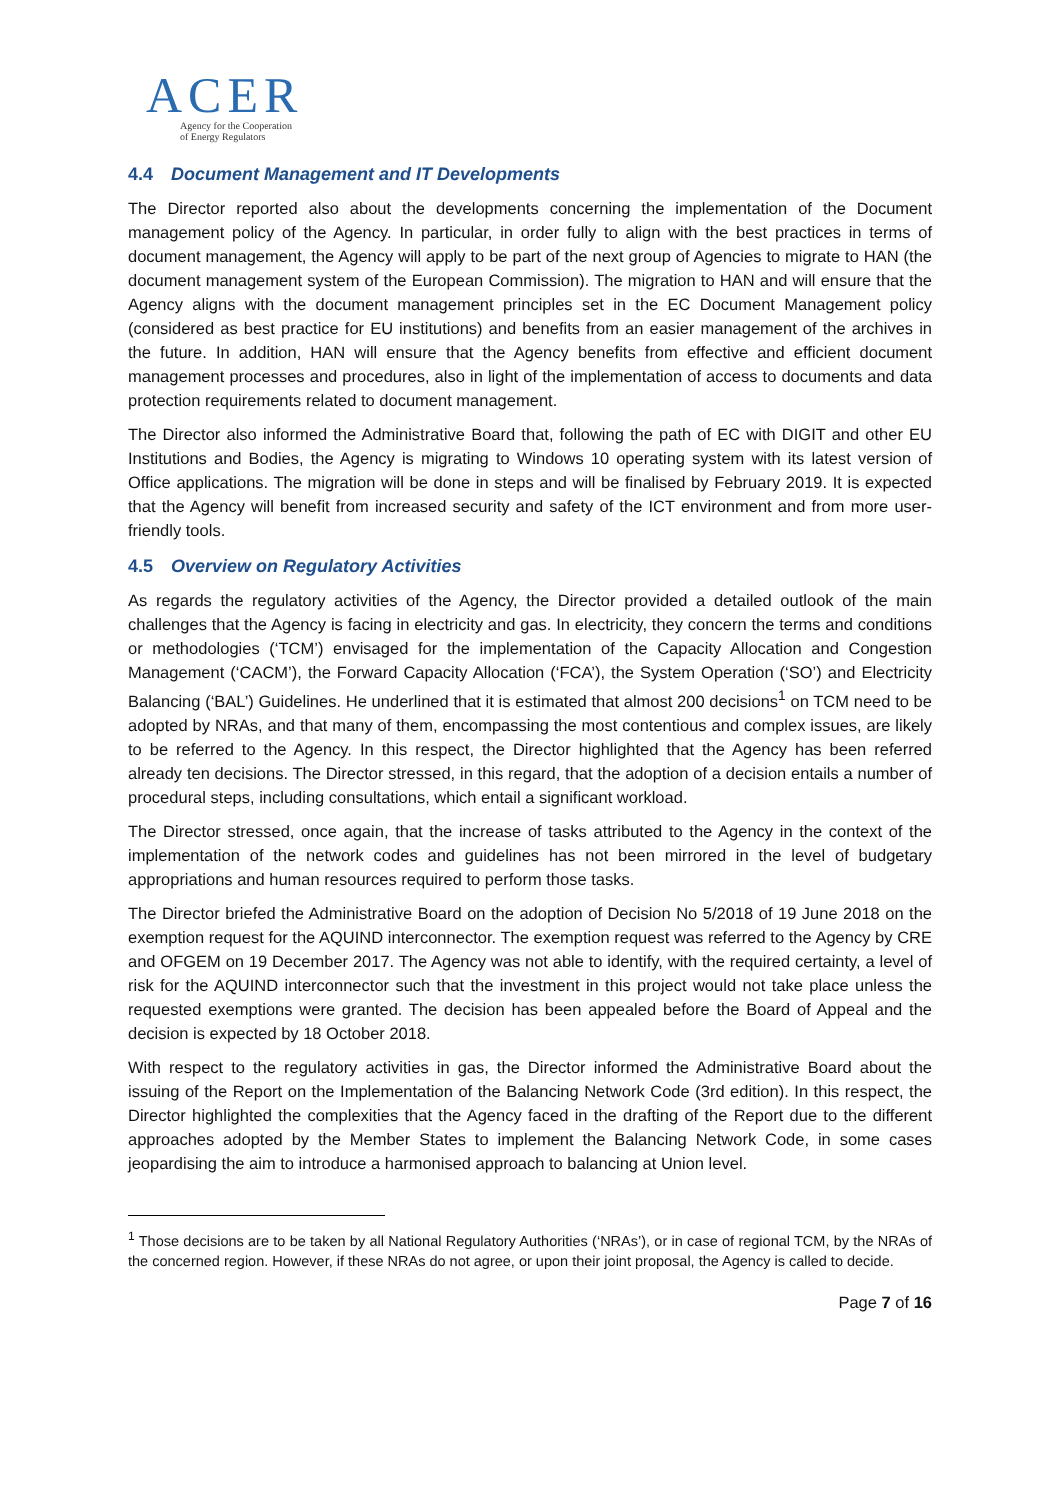ACER
Agency for the Cooperation
of Energy Regulators
4.4 Document Management and IT Developments
The Director reported also about the developments concerning the implementation of the Document management policy of the Agency. In particular, in order fully to align with the best practices in terms of document management, the Agency will apply to be part of the next group of Agencies to migrate to HAN (the document management system of the European Commission). The migration to HAN and will ensure that the Agency aligns with the document management principles set in the EC Document Management policy (considered as best practice for EU institutions) and benefits from an easier management of the archives in the future. In addition, HAN will ensure that the Agency benefits from effective and efficient document management processes and procedures, also in light of the implementation of access to documents and data protection requirements related to document management.
The Director also informed the Administrative Board that, following the path of EC with DIGIT and other EU Institutions and Bodies, the Agency is migrating to Windows 10 operating system with its latest version of Office applications. The migration will be done in steps and will be finalised by February 2019. It is expected that the Agency will benefit from increased security and safety of the ICT environment and from more user-friendly tools.
4.5 Overview on Regulatory Activities
As regards the regulatory activities of the Agency, the Director provided a detailed outlook of the main challenges that the Agency is facing in electricity and gas. In electricity, they concern the terms and conditions or methodologies (‘TCM’) envisaged for the implementation of the Capacity Allocation and Congestion Management (‘CACM’), the Forward Capacity Allocation (‘FCA’), the System Operation (‘SO’) and Electricity Balancing (‘BAL’) Guidelines. He underlined that it is estimated that almost 200 decisions<sup>1</sup> on TCM need to be adopted by NRAs, and that many of them, encompassing the most contentious and complex issues, are likely to be referred to the Agency. In this respect, the Director highlighted that the Agency has been referred already ten decisions. The Director stressed, in this regard, that the adoption of a decision entails a number of procedural steps, including consultations, which entail a significant workload.
The Director stressed, once again, that the increase of tasks attributed to the Agency in the context of the implementation of the network codes and guidelines has not been mirrored in the level of budgetary appropriations and human resources required to perform those tasks.
The Director briefed the Administrative Board on the adoption of Decision No 5/2018 of 19 June 2018 on the exemption request for the AQUIND interconnector. The exemption request was referred to the Agency by CRE and OFGEM on 19 December 2017. The Agency was not able to identify, with the required certainty, a level of risk for the AQUIND interconnector such that the investment in this project would not take place unless the requested exemptions were granted. The decision has been appealed before the Board of Appeal and the decision is expected by 18 October 2018.
With respect to the regulatory activities in gas, the Director informed the Administrative Board about the issuing of the Report on the Implementation of the Balancing Network Code (3rd edition). In this respect, the Director highlighted the complexities that the Agency faced in the drafting of the Report due to the different approaches adopted by the Member States to implement the Balancing Network Code, in some cases jeopardising the aim to introduce a harmonised approach to balancing at Union level.
<sup>1</sup> Those decisions are to be taken by all National Regulatory Authorities (‘NRAs’), or in case of regional TCM, by the NRAs of the concerned region. However, if these NRAs do not agree, or upon their joint proposal, the Agency is called to decide.
Page 7 of 16